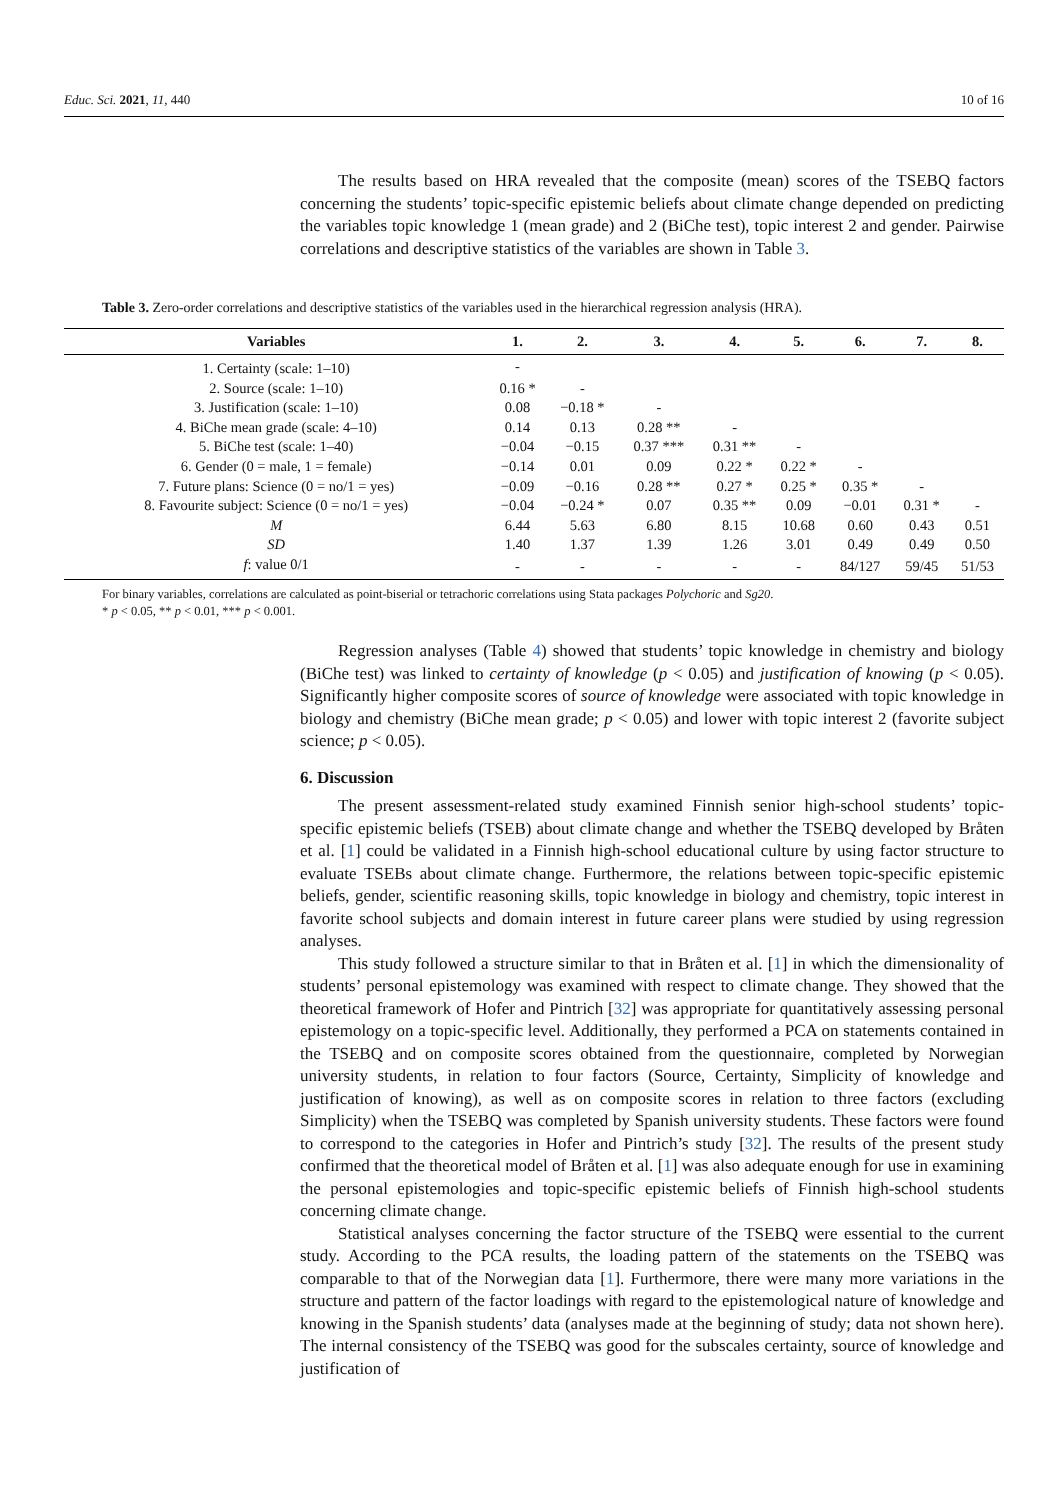Educ. Sci. 2021, 11, 440 10 of 16
The results based on HRA revealed that the composite (mean) scores of the TSEBQ factors concerning the students’ topic-specific epistemic beliefs about climate change depended on predicting the variables topic knowledge 1 (mean grade) and 2 (BiChe test), topic interest 2 and gender. Pairwise correlations and descriptive statistics of the variables are shown in Table 3.
Table 3. Zero-order correlations and descriptive statistics of the variables used in the hierarchical regression analysis (HRA).
| Variables | 1. | 2. | 3. | 4. | 5. | 6. | 7. | 8. |
| --- | --- | --- | --- | --- | --- | --- | --- | --- |
| 1. Certainty (scale: 1–10) | - | | | | | | | |
| 2. Source (scale: 1–10) | 0.16 * | - | | | | | | |
| 3. Justification (scale: 1–10) | 0.08 | −0.18 * | - | | | | | |
| 4. BiChe mean grade (scale: 4–10) | 0.14 | 0.13 | 0.28 ** | - | | | | |
| 5. BiChe test (scale: 1–40) | −0.04 | −0.15 | 0.37 *** | 0.31 ** | - | | | |
| 6. Gender (0 = male, 1 = female) | −0.14 | 0.01 | 0.09 | 0.22 * | 0.22 * | - | | |
| 7. Future plans: Science (0 = no/1 = yes) | −0.09 | −0.16 | 0.28 ** | 0.27 * | 0.25 * | 0.35 * | - | |
| 8. Favourite subject: Science (0 = no/1 = yes) | −0.04 | −0.24 * | 0.07 | 0.35 ** | 0.09 | −0.01 | 0.31 * | - |
| M | 6.44 | 5.63 | 6.80 | 8.15 | 10.68 | 0.60 | 0.43 | 0.51 |
| SD | 1.40 | 1.37 | 1.39 | 1.26 | 3.01 | 0.49 | 0.49 | 0.50 |
| f : value 0/1 | - | - | - | - | - | 84/127 | 59/45 | 51/53 |
For binary variables, correlations are calculated as point-biserial or tetrachoric correlations using Stata packages Polychoric and Sg20.
* p < 0.05, ** p < 0.01, *** p < 0.001.
Regression analyses (Table 4) showed that students’ topic knowledge in chemistry and biology (BiChe test) was linked to certainty of knowledge (p < 0.05) and justification of knowing (p < 0.05). Significantly higher composite scores of source of knowledge were associated with topic knowledge in biology and chemistry (BiChe mean grade; p < 0.05) and lower with topic interest 2 (favorite subject science; p < 0.05).
6. Discussion
The present assessment-related study examined Finnish senior high-school students’ topic-specific epistemic beliefs (TSEB) about climate change and whether the TSEBQ developed by Bråten et al. [1] could be validated in a Finnish high-school educational culture by using factor structure to evaluate TSEBs about climate change. Furthermore, the relations between topic-specific epistemic beliefs, gender, scientific reasoning skills, topic knowledge in biology and chemistry, topic interest in favorite school subjects and domain interest in future career plans were studied by using regression analyses.
This study followed a structure similar to that in Bråten et al. [1] in which the dimensionality of students’ personal epistemology was examined with respect to climate change. They showed that the theoretical framework of Hofer and Pintrich [32] was appropriate for quantitatively assessing personal epistemology on a topic-specific level. Additionally, they performed a PCA on statements contained in the TSEBQ and on composite scores obtained from the questionnaire, completed by Norwegian university students, in relation to four factors (Source, Certainty, Simplicity of knowledge and justification of knowing), as well as on composite scores in relation to three factors (excluding Simplicity) when the TSEBQ was completed by Spanish university students. These factors were found to correspond to the categories in Hofer and Pintrich’s study [32]. The results of the present study confirmed that the theoretical model of Bråten et al. [1] was also adequate enough for use in examining the personal epistemologies and topic-specific epistemic beliefs of Finnish high-school students concerning climate change.
Statistical analyses concerning the factor structure of the TSEBQ were essential to the current study. According to the PCA results, the loading pattern of the statements on the TSEBQ was comparable to that of the Norwegian data [1]. Furthermore, there were many more variations in the structure and pattern of the factor loadings with regard to the epistemological nature of knowledge and knowing in the Spanish students’ data (analyses made at the beginning of study; data not shown here). The internal consistency of the TSEBQ was good for the subscales certainty, source of knowledge and justification of